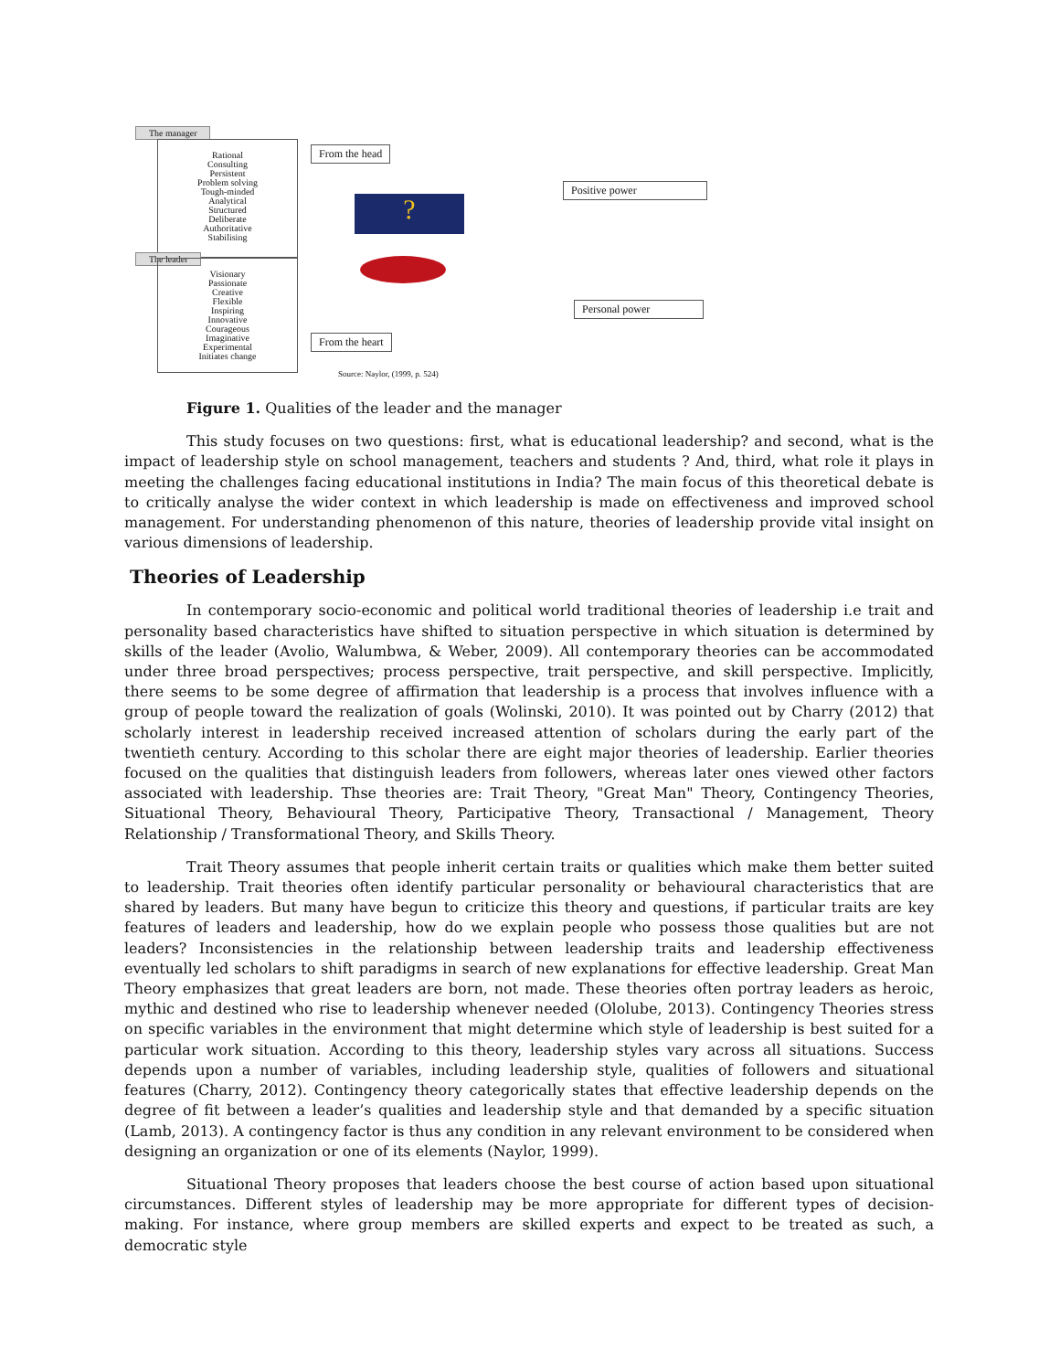The manager
Rational
Consulting
Persistent
Problem solving
Tough-minded
Analytical
Structured
Deliberate
Authoritative
Stabilising
The leader
Visionary
Passionate
Creative
Flexible
Inspiring
Innovative
Courageous
Imaginative
Experimental
Initiates change
From the head
?
From the heart
Positive power
Personal power
Source: Naylor, (1999, p. 524)
Figure 1. Qualities of the leader and the manager
This study focuses on two questions: first, what is educational leadership? and second, what is the impact of leadership style on school management, teachers and students ? And, third, what role it plays in meeting the challenges facing educational institutions in India? The main focus of this theoretical debate is to critically analyse the wider context in which leadership is made on effectiveness and improved school management. For understanding phenomenon of this nature, theories of leadership provide vital insight on various dimensions of leadership.
Theories of Leadership
In contemporary socio-economic and political world traditional theories of leadership i.e trait and personality based characteristics have shifted to situation perspective in which situation is determined by skills of the leader (Avolio, Walumbwa, & Weber, 2009). All contemporary theories can be accommodated under three broad perspectives; process perspective, trait perspective, and skill perspective. Implicitly, there seems to be some degree of affirmation that leadership is a process that involves influence with a group of people toward the realization of goals (Wolinski, 2010). It was pointed out by Charry (2012) that scholarly interest in leadership received increased attention of scholars during the early part of the twentieth century. According to this scholar there are eight major theories of leadership. Earlier theories focused on the qualities that distinguish leaders from followers, whereas later ones viewed other factors associated with leadership. Thse theories are: Trait Theory, "Great Man" Theory, Contingency Theories, Situational Theory, Behavioural Theory, Participative Theory, Transactional / Management, Theory Relationship / Transformational Theory, and Skills Theory.
Trait Theory assumes that people inherit certain traits or qualities which make them better suited to leadership. Trait theories often identify particular personality or behavioural characteristics that are shared by leaders. But many have begun to criticize this theory and questions, if particular traits are key features of leaders and leadership, how do we explain people who possess those qualities but are not leaders? Inconsistencies in the relationship between leadership traits and leadership effectiveness eventually led scholars to shift paradigms in search of new explanations for effective leadership. Great Man Theory emphasizes that great leaders are born, not made. These theories often portray leaders as heroic, mythic and destined who rise to leadership whenever needed (Ololube, 2013). Contingency Theories stress on specific variables in the environment that might determine which style of leadership is best suited for a particular work situation. According to this theory, leadership styles vary across all situations. Success depends upon a number of variables, including leadership style, qualities of followers and situational features (Charry, 2012). Contingency theory categorically states that effective leadership depends on the degree of fit between a leader’s qualities and leadership style and that demanded by a specific situation (Lamb, 2013). A contingency factor is thus any condition in any relevant environment to be considered when designing an organization or one of its elements (Naylor, 1999).
Situational Theory proposes that leaders choose the best course of action based upon situational circumstances. Different styles of leadership may be more appropriate for different types of decision-making. For instance, where group members are skilled experts and expect to be treated as such, a democratic style